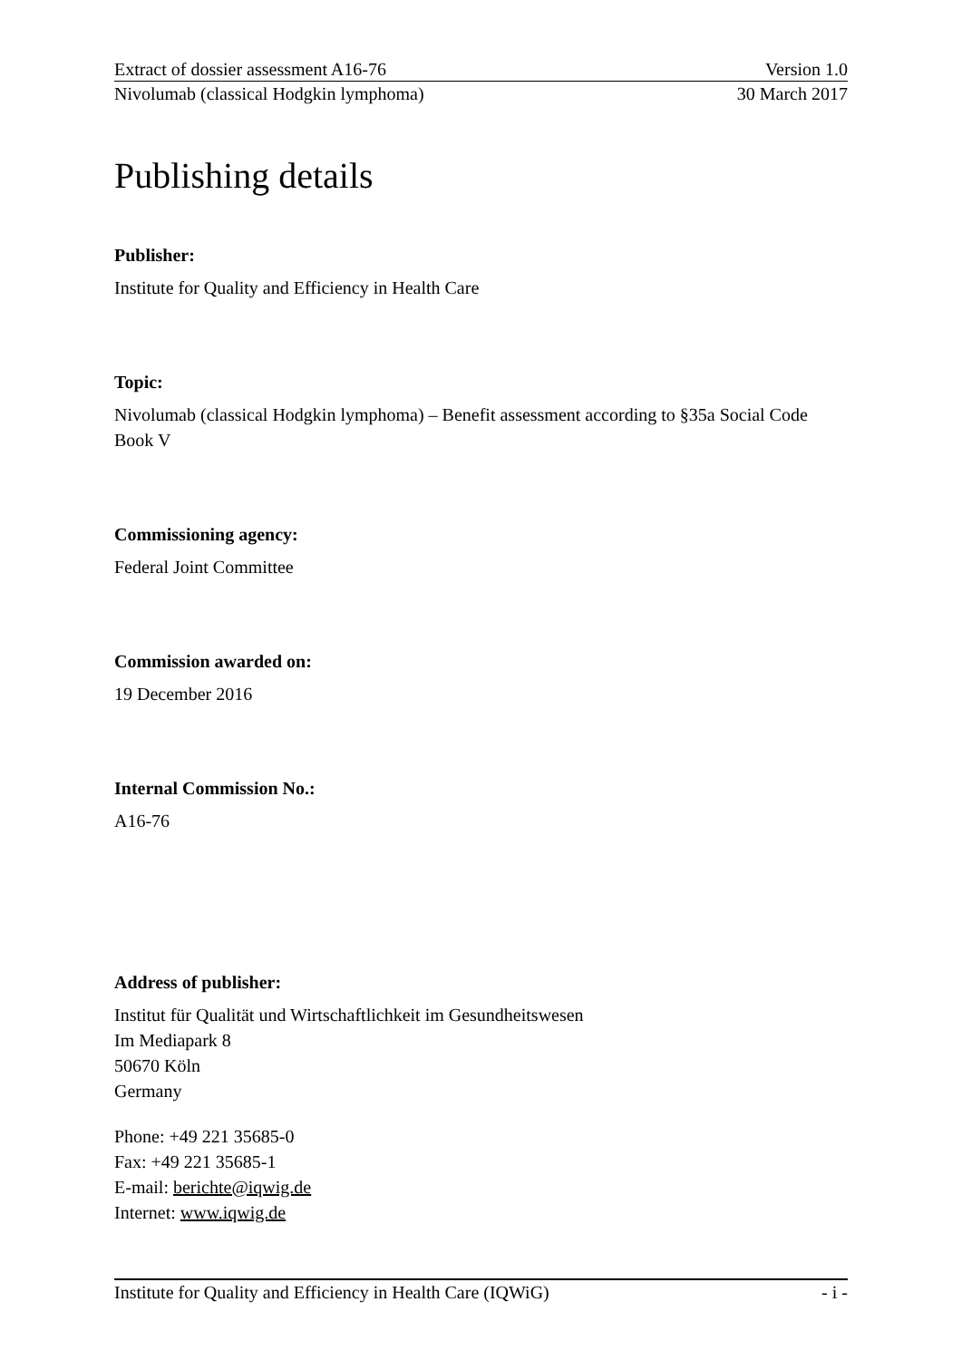Extract of dossier assessment A16-76 Version 1.0
Nivolumab (classical Hodgkin lymphoma) 30 March 2017
Publishing details
Publisher:
Institute for Quality and Efficiency in Health Care
Topic:
Nivolumab (classical Hodgkin lymphoma) – Benefit assessment according to §35a Social Code Book V
Commissioning agency:
Federal Joint Committee
Commission awarded on:
19 December 2016
Internal Commission No.:
A16-76
Address of publisher:
Institut für Qualität und Wirtschaftlichkeit im Gesundheitswesen
Im Mediapark 8
50670 Köln
Germany
Phone: +49 221 35685-0
Fax: +49 221 35685-1
E-mail: berichte@iqwig.de
Internet: www.iqwig.de
Institute for Quality and Efficiency in Health Care (IQWiG) - i -